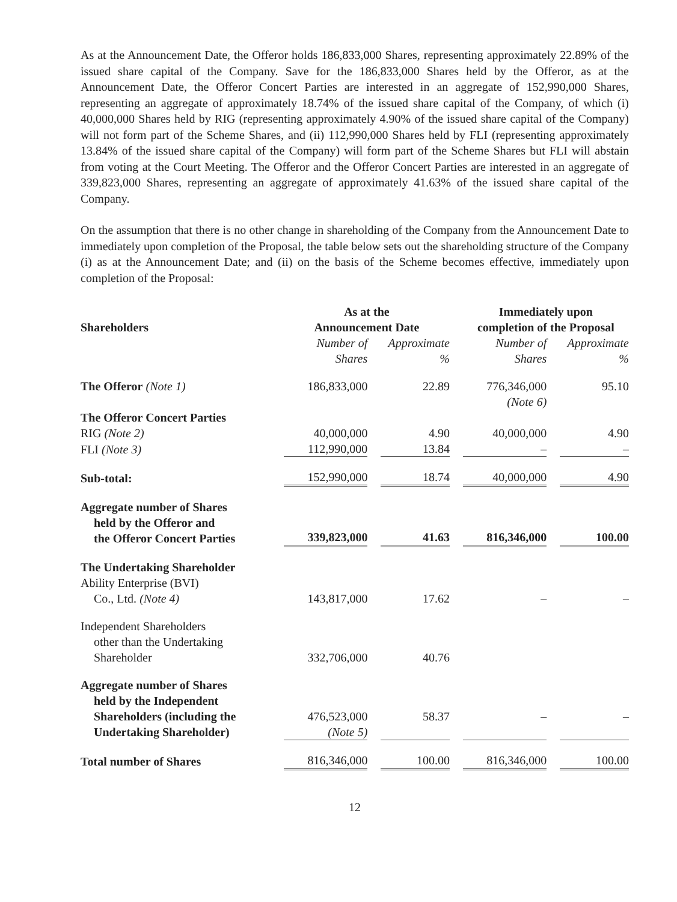As at the Announcement Date, the Offeror holds 186,833,000 Shares, representing approximately 22.89% of the issued share capital of the Company. Save for the 186,833,000 Shares held by the Offeror, as at the Announcement Date, the Offeror Concert Parties are interested in an aggregate of 152,990,000 Shares, representing an aggregate of approximately 18.74% of the issued share capital of the Company, of which (i) 40,000,000 Shares held by RIG (representing approximately 4.90% of the issued share capital of the Company) will not form part of the Scheme Shares, and (ii) 112,990,000 Shares held by FLI (representing approximately 13.84% of the issued share capital of the Company) will form part of the Scheme Shares but FLI will abstain from voting at the Court Meeting. The Offeror and the Offeror Concert Parties are interested in an aggregate of 339,823,000 Shares, representing an aggregate of approximately 41.63% of the issued share capital of the Company.
On the assumption that there is no other change in shareholding of the Company from the Announcement Date to immediately upon completion of the Proposal, the table below sets out the shareholding structure of the Company (i) as at the Announcement Date; and (ii) on the basis of the Scheme becomes effective, immediately upon completion of the Proposal:
| Shareholders | As at the Announcement Date | | | | Immediately upon completion of the Proposal | | |
| --- | --- | --- | --- | --- | --- | --- | --- |
| | Number of Shares | | Approximate % | | Number of Shares | | Approximate % |
| The Offeror (Note 1) | 186,833,000 | | 22.89 | | 776,346,000 (Note 6) | | 95.10 |
| The Offeror Concert Parties | | | | | | | |
| RIG (Note 2) | 40,000,000 | | 4.90 | | 40,000,000 | | 4.90 |
| FLI (Note 3) | 112,990,000 | | 13.84 | | – | | – |
| Sub-total: | 152,990,000 | | 18.74 | | 40,000,000 | | 4.90 |
| Aggregate number of Shares held by the Offeror and the Offeror Concert Parties | 339,823,000 | | 41.63 | | 816,346,000 | | 100.00 |
| The Undertaking Shareholder Ability Enterprise (BVI) Co., Ltd. (Note 4) | 143,817,000 | | 17.62 | | – | | – |
| Independent Shareholders other than the Undertaking Shareholder | 332,706,000 | | 40.76 | | | | |
| Aggregate number of Shares held by the Independent Shareholders (including the Undertaking Shareholder) | 476,523,000 (Note 5) | | 58.37 | | – | | – |
| Total number of Shares | 816,346,000 | | 100.00 | | 816,346,000 | | 100.00 |
12